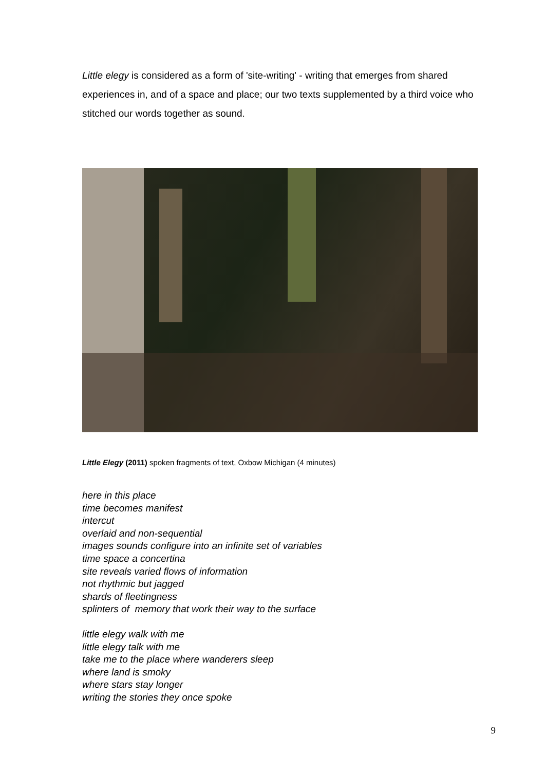Little elegy is considered as a form of 'site-writing' - writing that emerges from shared experiences in, and of a space and place; our two texts supplemented by a third voice who stitched our words together as sound.
Little Elegy (2011) spoken fragments of text, Oxbow Michigan (4 minutes)
here in this place
time becomes manifest
intercut
overlaid and non-sequential
images sounds configure into an infinite set of variables
time space a concertina
site reveals varied flows of information
not rhythmic but jagged
shards of fleetingness
splinters of memory that work their way to the surface
little elegy walk with me
little elegy talk with me
take me to the place where wanderers sleep
where land is smoky
where stars stay longer
writing the stories they once spoke
9